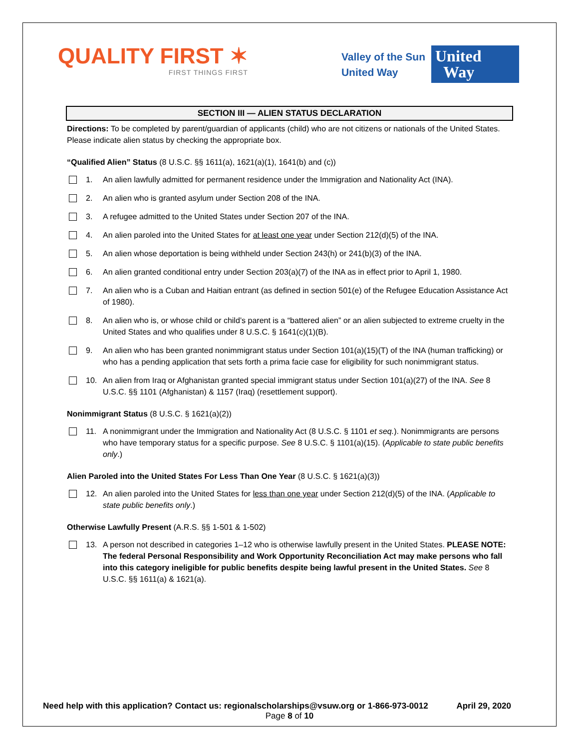QUALITY FIRST ✶
FIRST THINGS FIRST
Valley of the Sun
United Way
United
Way
SECTION III — ALIEN STATUS DECLARATION
Directions: To be completed by parent/guardian of applicants (child) who are not citizens or nationals of the United States. Please indicate alien status by checking the appropriate box.
“Qualified Alien” Status (8 U.S.C. §§ 1611(a), 1621(a)(1), 1641(b) and (c))
1. An alien lawfully admitted for permanent residence under the Immigration and Nationality Act (INA).
2. An alien who is granted asylum under Section 208 of the INA.
3. A refugee admitted to the United States under Section 207 of the INA.
4. An alien paroled into the United States for at least one year under Section 212(d)(5) of the INA.
5. An alien whose deportation is being withheld under Section 243(h) or 241(b)(3) of the INA.
6. An alien granted conditional entry under Section 203(a)(7) of the INA as in effect prior to April 1, 1980.
7. An alien who is a Cuban and Haitian entrant (as defined in section 501(e) of the Refugee Education Assistance Act of 1980).
8. An alien who is, or whose child or child’s parent is a “battered alien” or an alien subjected to extreme cruelty in the United States and who qualifies under 8 U.S.C. § 1641(c)(1)(B).
9. An alien who has been granted nonimmigrant status under Section 101(a)(15)(T) of the INA (human trafficking) or who has a pending application that sets forth a prima facie case for eligibility for such nonimmigrant status.
10. An alien from Iraq or Afghanistan granted special immigrant status under Section 101(a)(27) of the INA. See 8 U.S.C. §§ 1101 (Afghanistan) & 1157 (Iraq) (resettlement support).
Nonimmigrant Status (8 U.S.C. § 1621(a)(2))
11. A nonimmigrant under the Immigration and Nationality Act (8 U.S.C. § 1101 et seq.). Nonimmigrants are persons who have temporary status for a specific purpose. See 8 U.S.C. § 1101(a)(15). (Applicable to state public benefits only.)
Alien Paroled into the United States For Less Than One Year (8 U.S.C. § 1621(a)(3))
12. An alien paroled into the United States for less than one year under Section 212(d)(5) of the INA. (Applicable to state public benefits only.)
Otherwise Lawfully Present (A.R.S. §§ 1-501 & 1-502)
13. A person not described in categories 1–12 who is otherwise lawfully present in the United States. PLEASE NOTE: The federal Personal Responsibility and Work Opportunity Reconciliation Act may make persons who fall into this category ineligible for public benefits despite being lawful present in the United States. See 8 U.S.C. §§ 1611(a) & 1621(a).
Need help with this application? Contact us: regionalscholarships@vsuw.org or 1-866-973-0012 April 29, 2020
Page 8 of 10